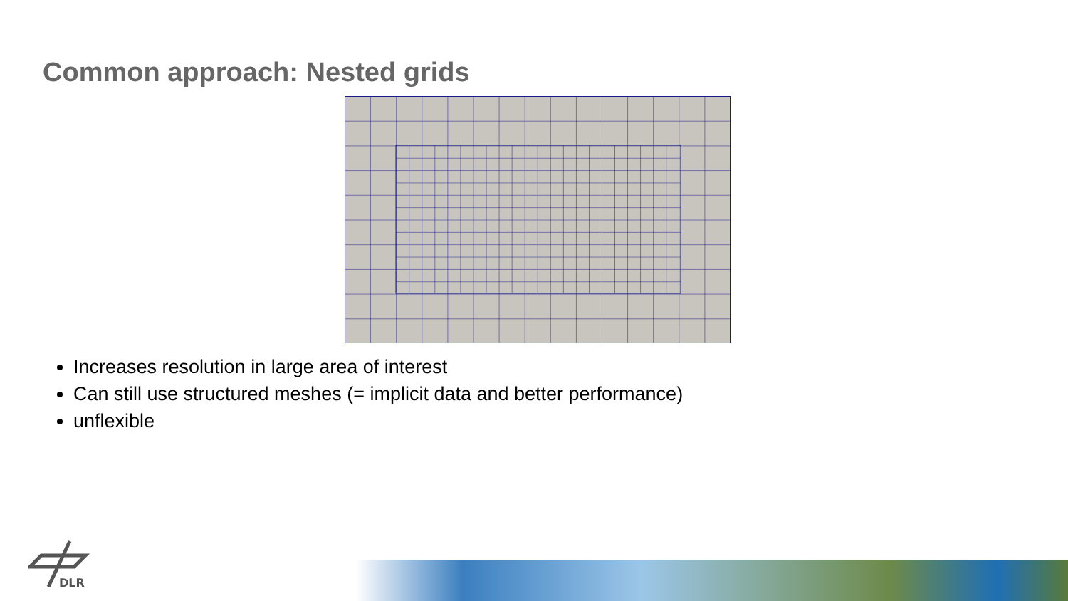Common approach: Nested grids
Increases resolution in large area of interest
Can still use structured meshes (= implicit data and better performance)
unflexible
DLR